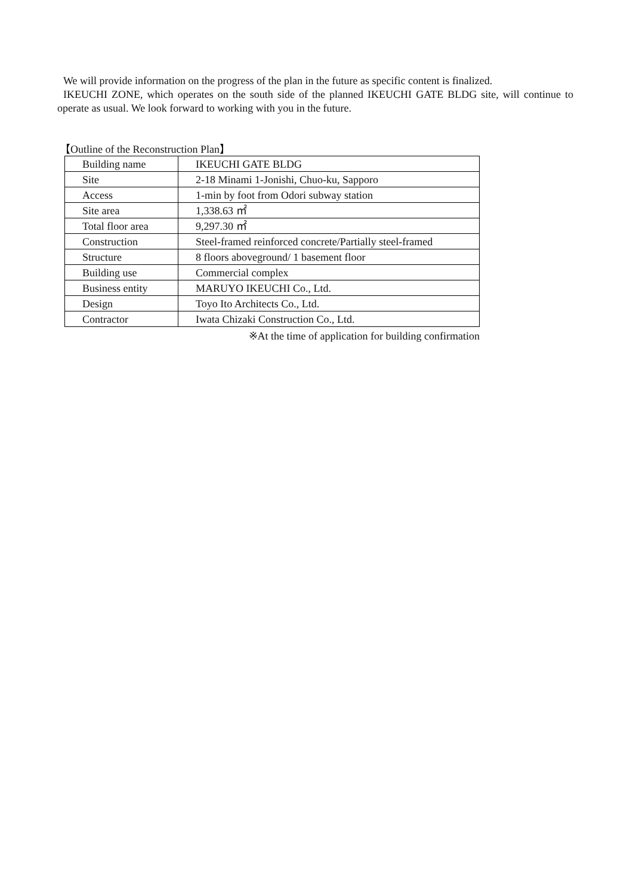We will provide information on the progress of the plan in the future as specific content is finalized.
IKEUCHI ZONE, which operates on the south side of the planned IKEUCHI GATE BLDG site, will continue to operate as usual. We look forward to working with you in the future.
【Outline of the Reconstruction Plan】
| Building name | IKEUCHI GATE BLDG |
| Site | 2-18 Minami 1-Jonishi, Chuo-ku, Sapporo |
| Access | 1-min by foot from Odori subway station |
| Site area | 1,338.63 ㎡ |
| Total floor area | 9,297.30 ㎡ |
| Construction | Steel-framed reinforced concrete/Partially steel-framed |
| Structure | 8 floors aboveground/ 1 basement floor |
| Building use | Commercial complex |
| Business entity | MARUYO IKEUCHI Co., Ltd. |
| Design | Toyo Ito Architects Co., Ltd. |
| Contractor | Iwata Chizaki Construction Co., Ltd. |
※At the time of application for building confirmation